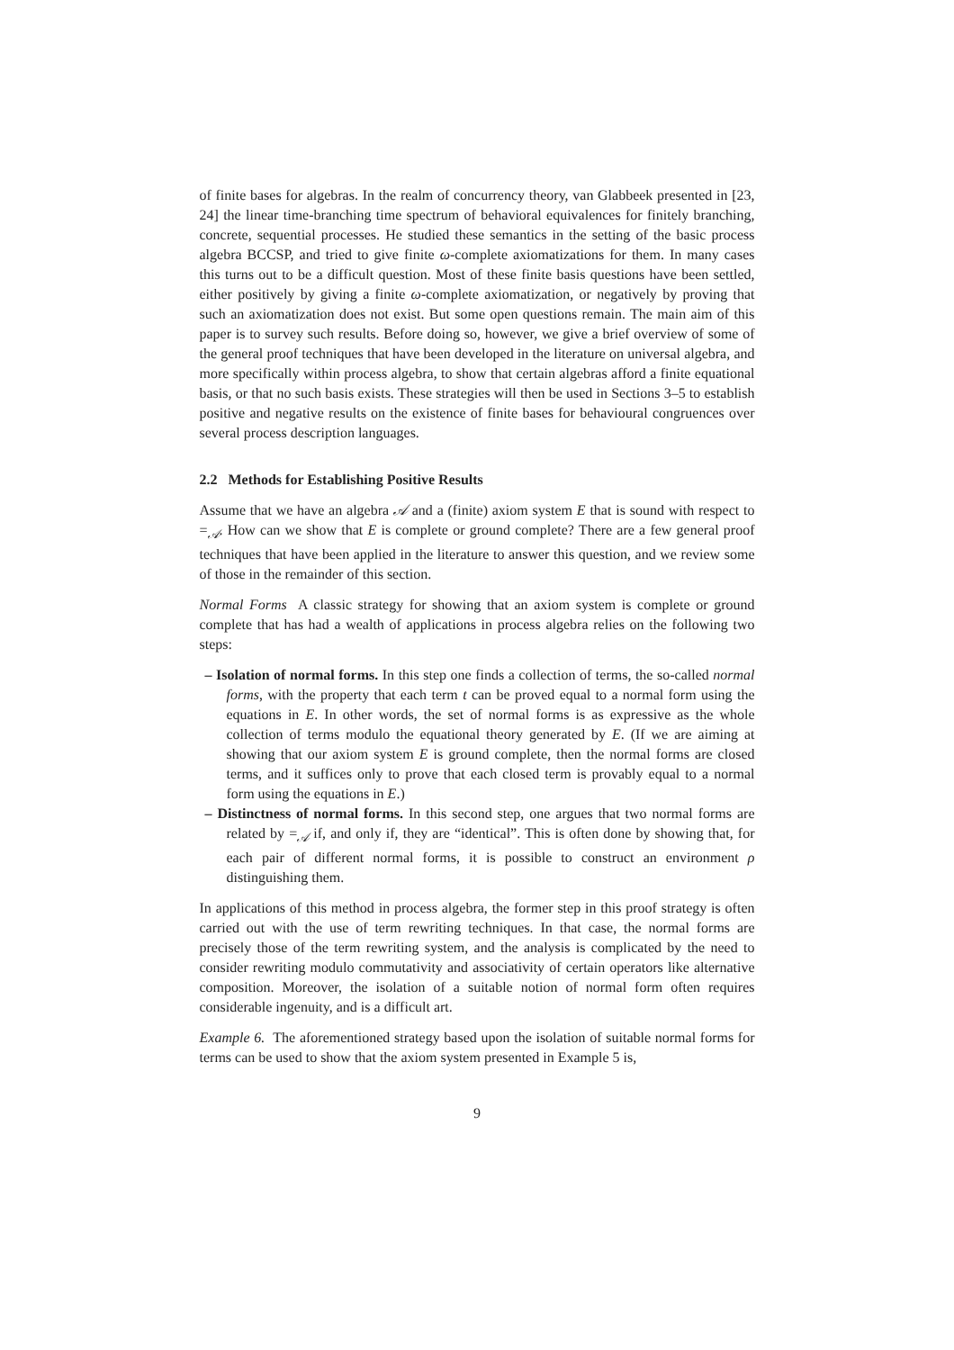of finite bases for algebras. In the realm of concurrency theory, van Glabbeek presented in [23, 24] the linear time-branching time spectrum of behavioral equivalences for finitely branching, concrete, sequential processes. He studied these semantics in the setting of the basic process algebra BCCSP, and tried to give finite ω-complete axiomatizations for them. In many cases this turns out to be a difficult question. Most of these finite basis questions have been settled, either positively by giving a finite ω-complete axiomatization, or negatively by proving that such an axiomatization does not exist. But some open questions remain. The main aim of this paper is to survey such results. Before doing so, however, we give a brief overview of some of the general proof techniques that have been developed in the literature on universal algebra, and more specifically within process algebra, to show that certain algebras afford a finite equational basis, or that no such basis exists. These strategies will then be used in Sections 3–5 to establish positive and negative results on the existence of finite bases for behavioural congruences over several process description languages.
2.2 Methods for Establishing Positive Results
Assume that we have an algebra 𝒜 and a (finite) axiom system E that is sound with respect to =<sub>𝒜</sub>. How can we show that E is complete or ground complete? There are a few general proof techniques that have been applied in the literature to answer this question, and we review some of those in the remainder of this section.
Normal Forms A classic strategy for showing that an axiom system is complete or ground complete that has had a wealth of applications in process algebra relies on the following two steps:
– Isolation of normal forms. In this step one finds a collection of terms, the so-called normal forms, with the property that each term t can be proved equal to a normal form using the equations in E. In other words, the set of normal forms is as expressive as the whole collection of terms modulo the equational theory generated by E. (If we are aiming at showing that our axiom system E is ground complete, then the normal forms are closed terms, and it suffices only to prove that each closed term is provably equal to a normal form using the equations in E.)
– Distinctness of normal forms. In this second step, one argues that two normal forms are related by =<sub>𝒜</sub> if, and only if, they are “identical”. This is often done by showing that, for each pair of different normal forms, it is possible to construct an environment ρ distinguishing them.
In applications of this method in process algebra, the former step in this proof strategy is often carried out with the use of term rewriting techniques. In that case, the normal forms are precisely those of the term rewriting system, and the analysis is complicated by the need to consider rewriting modulo commutativity and associativity of certain operators like alternative composition. Moreover, the isolation of a suitable notion of normal form often requires considerable ingenuity, and is a difficult art.
Example 6. The aforementioned strategy based upon the isolation of suitable normal forms for terms can be used to show that the axiom system presented in Example 5 is,
9